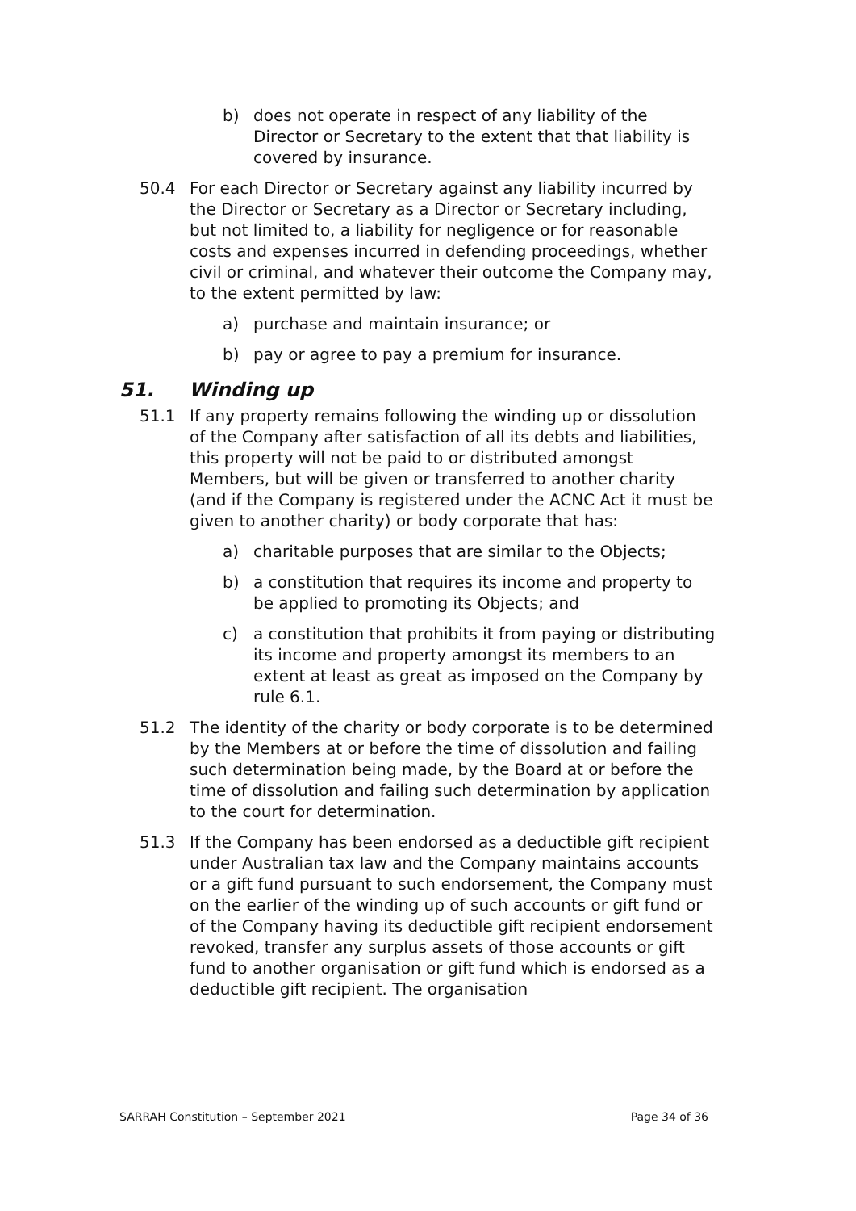b) does not operate in respect of any liability of the Director or Secretary to the extent that that liability is covered by insurance.
50.4 For each Director or Secretary against any liability incurred by the Director or Secretary as a Director or Secretary including, but not limited to, a liability for negligence or for reasonable costs and expenses incurred in defending proceedings, whether civil or criminal, and whatever their outcome the Company may, to the extent permitted by law:
a) purchase and maintain insurance; or
b) pay or agree to pay a premium for insurance.
51. Winding up
51.1 If any property remains following the winding up or dissolution of the Company after satisfaction of all its debts and liabilities, this property will not be paid to or distributed amongst Members, but will be given or transferred to another charity (and if the Company is registered under the ACNC Act it must be given to another charity) or body corporate that has:
a) charitable purposes that are similar to the Objects;
b) a constitution that requires its income and property to be applied to promoting its Objects; and
c) a constitution that prohibits it from paying or distributing its income and property amongst its members to an extent at least as great as imposed on the Company by rule 6.1.
51.2 The identity of the charity or body corporate is to be determined by the Members at or before the time of dissolution and failing such determination being made, by the Board at or before the time of dissolution and failing such determination by application to the court for determination.
51.3 If the Company has been endorsed as a deductible gift recipient under Australian tax law and the Company maintains accounts or a gift fund pursuant to such endorsement, the Company must on the earlier of the winding up of such accounts or gift fund or of the Company having its deductible gift recipient endorsement revoked, transfer any surplus assets of those accounts or gift fund to another organisation or gift fund which is endorsed as a deductible gift recipient. The organisation
SARRAH Constitution – September 2021 Page 34 of 36